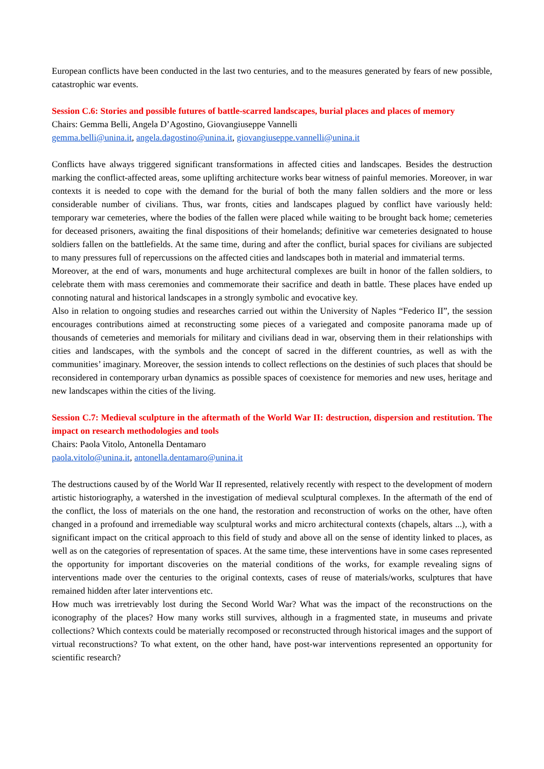European conflicts have been conducted in the last two centuries, and to the measures generated by fears of new possible, catastrophic war events.
Session C.6: Stories and possible futures of battle-scarred landscapes, burial places and places of memory
Chairs: Gemma Belli, Angela D’Agostino, Giovangiuseppe Vannelli
gemma.belli@unina.it, angela.dagostino@unina.it, giovangiuseppe.vannelli@unina.it
Conflicts have always triggered significant transformations in affected cities and landscapes. Besides the destruction marking the conflict-affected areas, some uplifting architecture works bear witness of painful memories. Moreover, in war contexts it is needed to cope with the demand for the burial of both the many fallen soldiers and the more or less considerable number of civilians. Thus, war fronts, cities and landscapes plagued by conflict have variously held: temporary war cemeteries, where the bodies of the fallen were placed while waiting to be brought back home; cemeteries for deceased prisoners, awaiting the final dispositions of their homelands; definitive war cemeteries designated to house soldiers fallen on the battlefields. At the same time, during and after the conflict, burial spaces for civilians are subjected to many pressures full of repercussions on the affected cities and landscapes both in material and immaterial terms.
Moreover, at the end of wars, monuments and huge architectural complexes are built in honor of the fallen soldiers, to celebrate them with mass ceremonies and commemorate their sacrifice and death in battle. These places have ended up connoting natural and historical landscapes in a strongly symbolic and evocative key.
Also in relation to ongoing studies and researches carried out within the University of Naples “Federico II”, the session encourages contributions aimed at reconstructing some pieces of a variegated and composite panorama made up of thousands of cemeteries and memorials for military and civilians dead in war, observing them in their relationships with cities and landscapes, with the symbols and the concept of sacred in the different countries, as well as with the communities’ imaginary. Moreover, the session intends to collect reflections on the destinies of such places that should be reconsidered in contemporary urban dynamics as possible spaces of coexistence for memories and new uses, heritage and new landscapes within the cities of the living.
Session C.7: Medieval sculpture in the aftermath of the World War II: destruction, dispersion and restitution. The impact on research methodologies and tools
Chairs: Paola Vitolo, Antonella Dentamaro
paola.vitolo@unina.it, antonella.dentamaro@unina.it
The destructions caused by of the World War II represented, relatively recently with respect to the development of modern artistic historiography, a watershed in the investigation of medieval sculptural complexes. In the aftermath of the end of the conflict, the loss of materials on the one hand, the restoration and reconstruction of works on the other, have often changed in a profound and irremediable way sculptural works and micro architectural contexts (chapels, altars ...), with a significant impact on the critical approach to this field of study and above all on the sense of identity linked to places, as well as on the categories of representation of spaces. At the same time, these interventions have in some cases represented the opportunity for important discoveries on the material conditions of the works, for example revealing signs of interventions made over the centuries to the original contexts, cases of reuse of materials/works, sculptures that have remained hidden after later interventions etc.
How much was irretrievably lost during the Second World War? What was the impact of the reconstructions on the iconography of the places? How many works still survives, although in a fragmented state, in museums and private collections? Which contexts could be materially recomposed or reconstructed through historical images and the support of virtual reconstructions? To what extent, on the other hand, have post-war interventions represented an opportunity for scientific research?